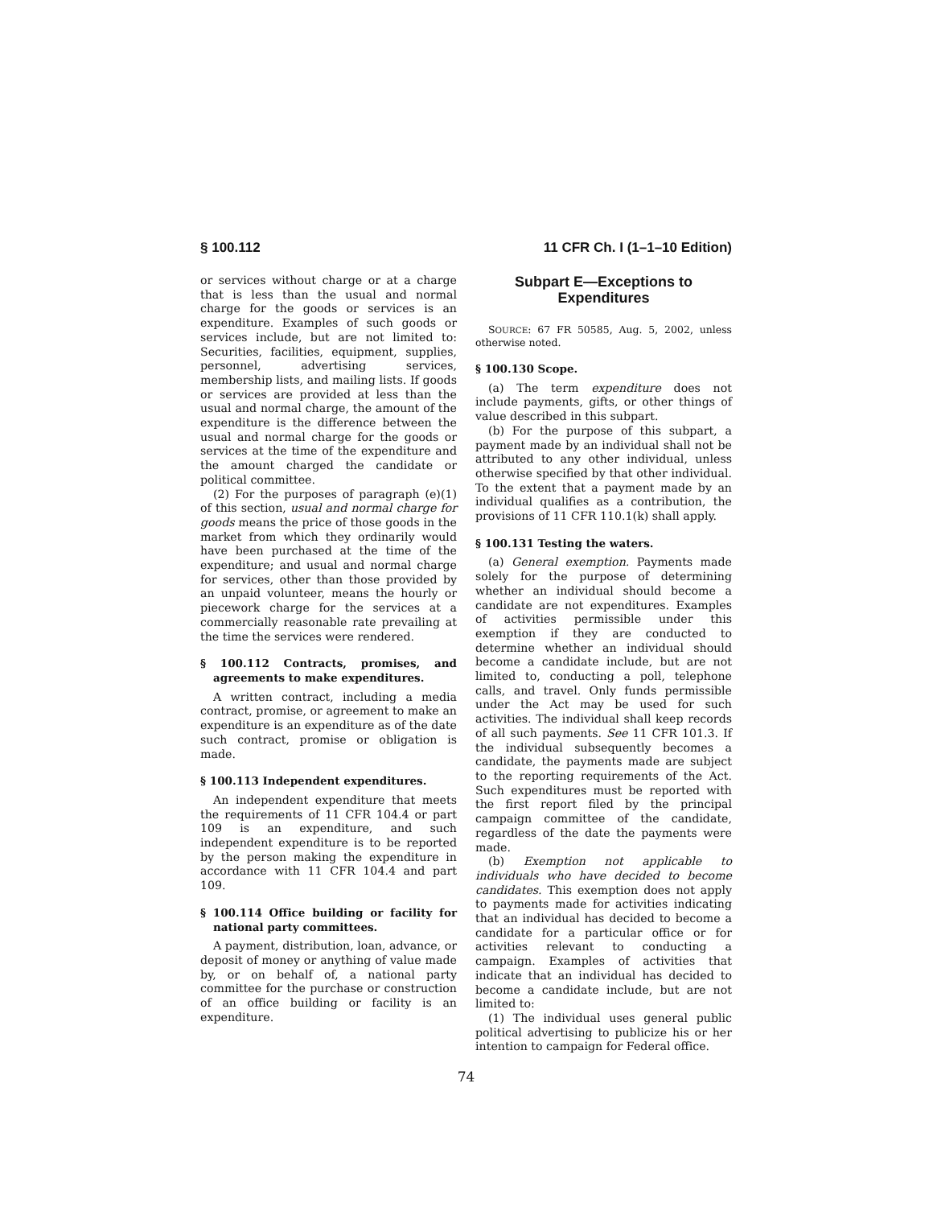§ 100.112 11 CFR Ch. I (1–1–10 Edition)
or services without charge or at a charge that is less than the usual and normal charge for the goods or services is an expenditure. Examples of such goods or services include, but are not limited to: Securities, facilities, equipment, supplies, personnel, advertising services, membership lists, and mailing lists. If goods or services are provided at less than the usual and normal charge, the amount of the expenditure is the difference between the usual and normal charge for the goods or services at the time of the expenditure and the amount charged the candidate or political committee.
(2) For the purposes of paragraph (e)(1) of this section, usual and normal charge for goods means the price of those goods in the market from which they ordinarily would have been purchased at the time of the expenditure; and usual and normal charge for services, other than those provided by an unpaid volunteer, means the hourly or piecework charge for the services at a commercially reasonable rate prevailing at the time the services were rendered.
§ 100.112 Contracts, promises, and agreements to make expenditures.
A written contract, including a media contract, promise, or agreement to make an expenditure is an expenditure as of the date such contract, promise or obligation is made.
§ 100.113 Independent expenditures.
An independent expenditure that meets the requirements of 11 CFR 104.4 or part 109 is an expenditure, and such independent expenditure is to be reported by the person making the expenditure in accordance with 11 CFR 104.4 and part 109.
§ 100.114 Office building or facility for national party committees.
A payment, distribution, loan, advance, or deposit of money or anything of value made by, or on behalf of, a national party committee for the purchase or construction of an office building or facility is an expenditure.
Subpart E—Exceptions to Expenditures
SOURCE: 67 FR 50585, Aug. 5, 2002, unless otherwise noted.
§ 100.130 Scope.
(a) The term expenditure does not include payments, gifts, or other things of value described in this subpart.
(b) For the purpose of this subpart, a payment made by an individual shall not be attributed to any other individual, unless otherwise specified by that other individual. To the extent that a payment made by an individual qualifies as a contribution, the provisions of 11 CFR 110.1(k) shall apply.
§ 100.131 Testing the waters.
(a) General exemption. Payments made solely for the purpose of determining whether an individual should become a candidate are not expenditures. Examples of activities permissible under this exemption if they are conducted to determine whether an individual should become a candidate include, but are not limited to, conducting a poll, telephone calls, and travel. Only funds permissible under the Act may be used for such activities. The individual shall keep records of all such payments. See 11 CFR 101.3. If the individual subsequently becomes a candidate, the payments made are subject to the reporting requirements of the Act. Such expenditures must be reported with the first report filed by the principal campaign committee of the candidate, regardless of the date the payments were made.
(b) Exemption not applicable to individuals who have decided to become candidates. This exemption does not apply to payments made for activities indicating that an individual has decided to become a candidate for a particular office or for activities relevant to conducting a campaign. Examples of activities that indicate that an individual has decided to become a candidate include, but are not limited to:
(1) The individual uses general public political advertising to publicize his or her intention to campaign for Federal office.
74